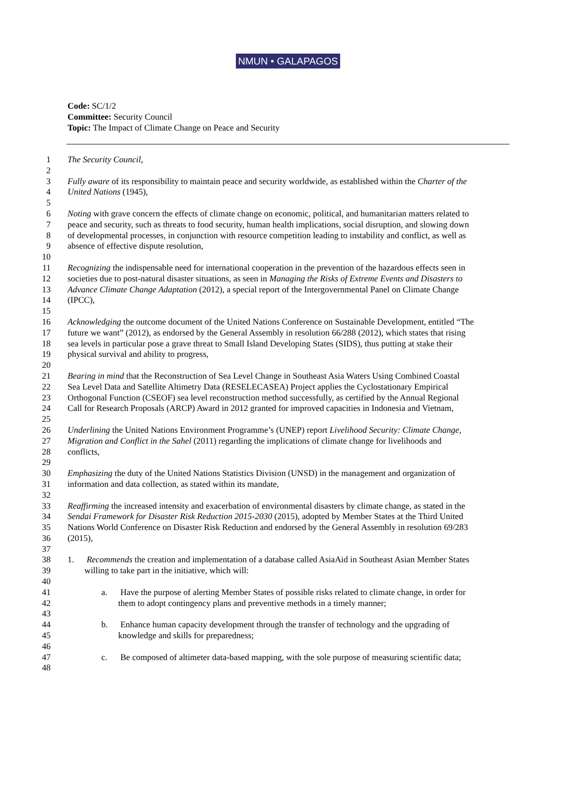NMUN • GALAPAGOS
Code: SC/1/2
Committee: Security Council
Topic: The Impact of Climate Change on Peace and Security
1 The Security Council,
2
3 Fully aware of its responsibility to maintain peace and security worldwide, as established within the Charter of the
4 United Nations (1945),
5
6 Noting with grave concern the effects of climate change on economic, political, and humanitarian matters related to
7 peace and security, such as threats to food security, human health implications, social disruption, and slowing down
8 of developmental processes, in conjunction with resource competition leading to instability and conflict, as well as
9 absence of effective dispute resolution,
10
11 Recognizing the indispensable need for international cooperation in the prevention of the hazardous effects seen in
12 societies due to post-natural disaster situations, as seen in Managing the Risks of Extreme Events and Disasters to
13 Advance Climate Change Adaptation (2012), a special report of the Intergovernmental Panel on Climate Change
14 (IPCC),
15
16 Acknowledging the outcome document of the United Nations Conference on Sustainable Development, entitled “The
17 future we want” (2012), as endorsed by the General Assembly in resolution 66/288 (2012), which states that rising
18 sea levels in particular pose a grave threat to Small Island Developing States (SIDS), thus putting at stake their
19 physical survival and ability to progress,
20
21 Bearing in mind that the Reconstruction of Sea Level Change in Southeast Asia Waters Using Combined Coastal
22 Sea Level Data and Satellite Altimetry Data (RESELECASEA) Project applies the Cyclostationary Empirical
23 Orthogonal Function (CSEOF) sea level reconstruction method successfully, as certified by the Annual Regional
24 Call for Research Proposals (ARCP) Award in 2012 granted for improved capacities in Indonesia and Vietnam,
25
26 Underlining the United Nations Environment Programme’s (UNEP) report Livelihood Security: Climate Change,
27 Migration and Conflict in the Sahel (2011) regarding the implications of climate change for livelihoods and
28 conflicts,
29
30 Emphasizing the duty of the United Nations Statistics Division (UNSD) in the management and organization of
31 information and data collection, as stated within its mandate,
32
33 Reaffirming the increased intensity and exacerbation of environmental disasters by climate change, as stated in the
34 Sendai Framework for Disaster Risk Reduction 2015-2030 (2015), adopted by Member States at the Third United
35 Nations World Conference on Disaster Risk Reduction and endorsed by the General Assembly in resolution 69/283
36 (2015),
37
38 1. Recommends the creation and implementation of a database called AsiaAid in Southeast Asian Member States
39 willing to take part in the initiative, which will:
40
41 a. Have the purpose of alerting Member States of possible risks related to climate change, in order for
42 them to adopt contingency plans and preventive methods in a timely manner;
43
44 b. Enhance human capacity development through the transfer of technology and the upgrading of
45 knowledge and skills for preparedness;
46
47 c. Be composed of altimeter data-based mapping, with the sole purpose of measuring scientific data;
48